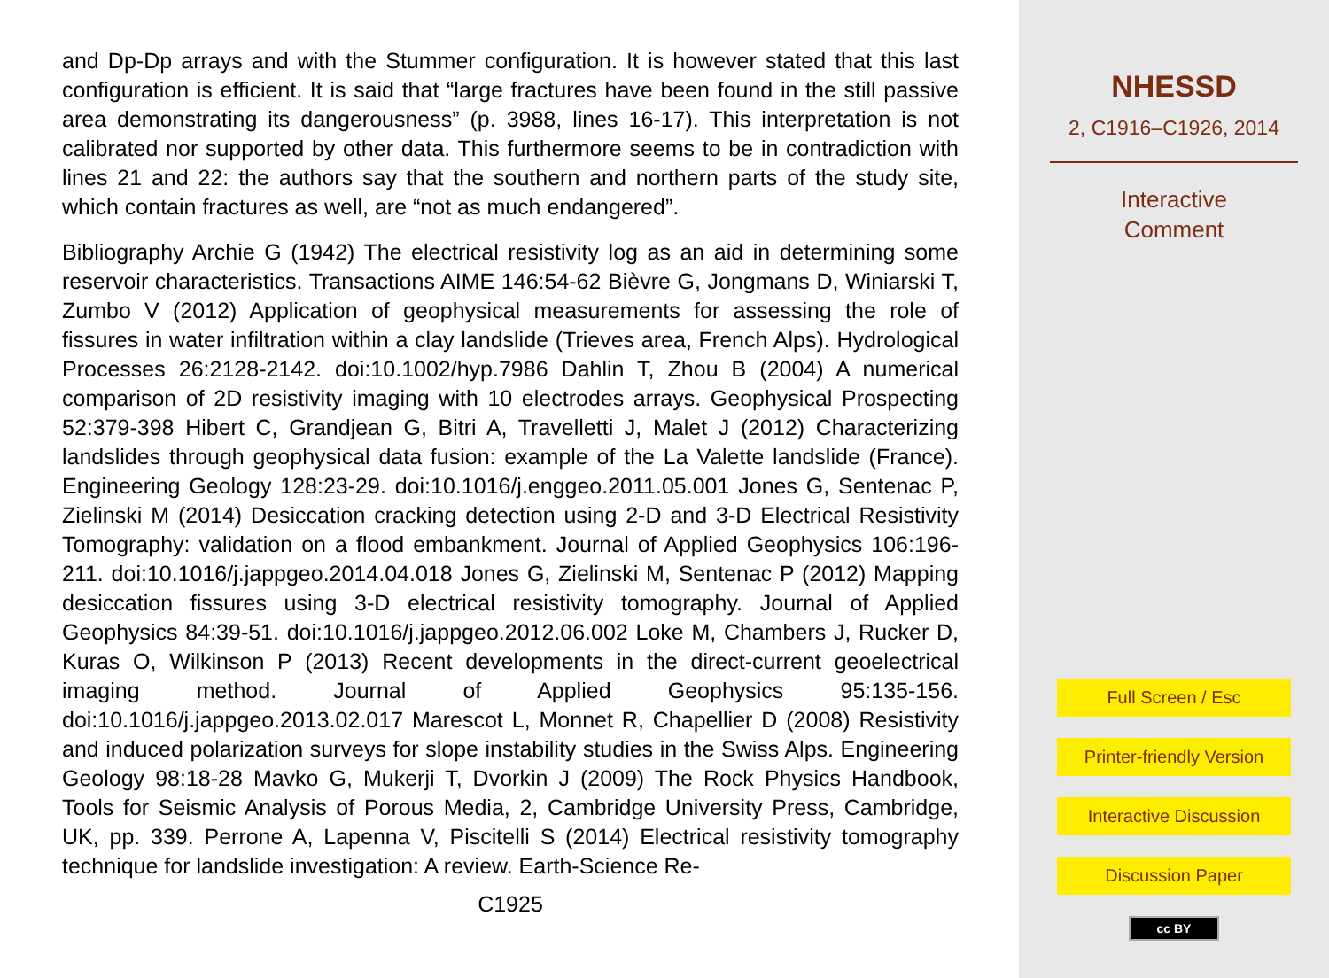and Dp-Dp arrays and with the Stummer configuration. It is however stated that this last configuration is efficient. It is said that “large fractures have been found in the still passive area demonstrating its dangerousness” (p. 3988, lines 16-17). This interpretation is not calibrated nor supported by other data. This furthermore seems to be in contradiction with lines 21 and 22: the authors say that the southern and northern parts of the study site, which contain fractures as well, are “not as much endangered”.
Bibliography Archie G (1942) The electrical resistivity log as an aid in determining some reservoir characteristics. Transactions AIME 146:54-62 Bièvre G, Jongmans D, Winiarski T, Zumbo V (2012) Application of geophysical measurements for assessing the role of fissures in water infiltration within a clay landslide (Trieves area, French Alps). Hydrological Processes 26:2128-2142. doi:10.1002/hyp.7986 Dahlin T, Zhou B (2004) A numerical comparison of 2D resistivity imaging with 10 electrodes arrays. Geophysical Prospecting 52:379-398 Hibert C, Grandjean G, Bitri A, Travelletti J, Malet J (2012) Characterizing landslides through geophysical data fusion: example of the La Valette landslide (France). Engineering Geology 128:23-29. doi:10.1016/j.enggeo.2011.05.001 Jones G, Sentenac P, Zielinski M (2014) Desiccation cracking detection using 2-D and 3-D Electrical Resistivity Tomography: validation on a flood embankment. Journal of Applied Geophysics 106:196-211. doi:10.1016/j.jappgeo.2014.04.018 Jones G, Zielinski M, Sentenac P (2012) Mapping desiccation fissures using 3-D electrical resistivity tomography. Journal of Applied Geophysics 84:39-51. doi:10.1016/j.jappgeo.2012.06.002 Loke M, Chambers J, Rucker D, Kuras O, Wilkinson P (2013) Recent developments in the direct-current geoelectrical imaging method. Journal of Applied Geophysics 95:135-156. doi:10.1016/j.jappgeo.2013.02.017 Marescot L, Monnet R, Chapellier D (2008) Resistivity and induced polarization surveys for slope instability studies in the Swiss Alps. Engineering Geology 98:18-28 Mavko G, Mukerji T, Dvorkin J (2009) The Rock Physics Handbook, Tools for Seismic Analysis of Porous Media, 2, Cambridge University Press, Cambridge, UK, pp. 339. Perrone A, Lapenna V, Piscitelli S (2014) Electrical resistivity tomography technique for landslide investigation: A review. Earth-Science Re-
C1925
NHESSD
2, C1916–C1926, 2014
Interactive
Comment
Full Screen / Esc
Printer-friendly Version
Interactive Discussion
Discussion Paper
cc BY